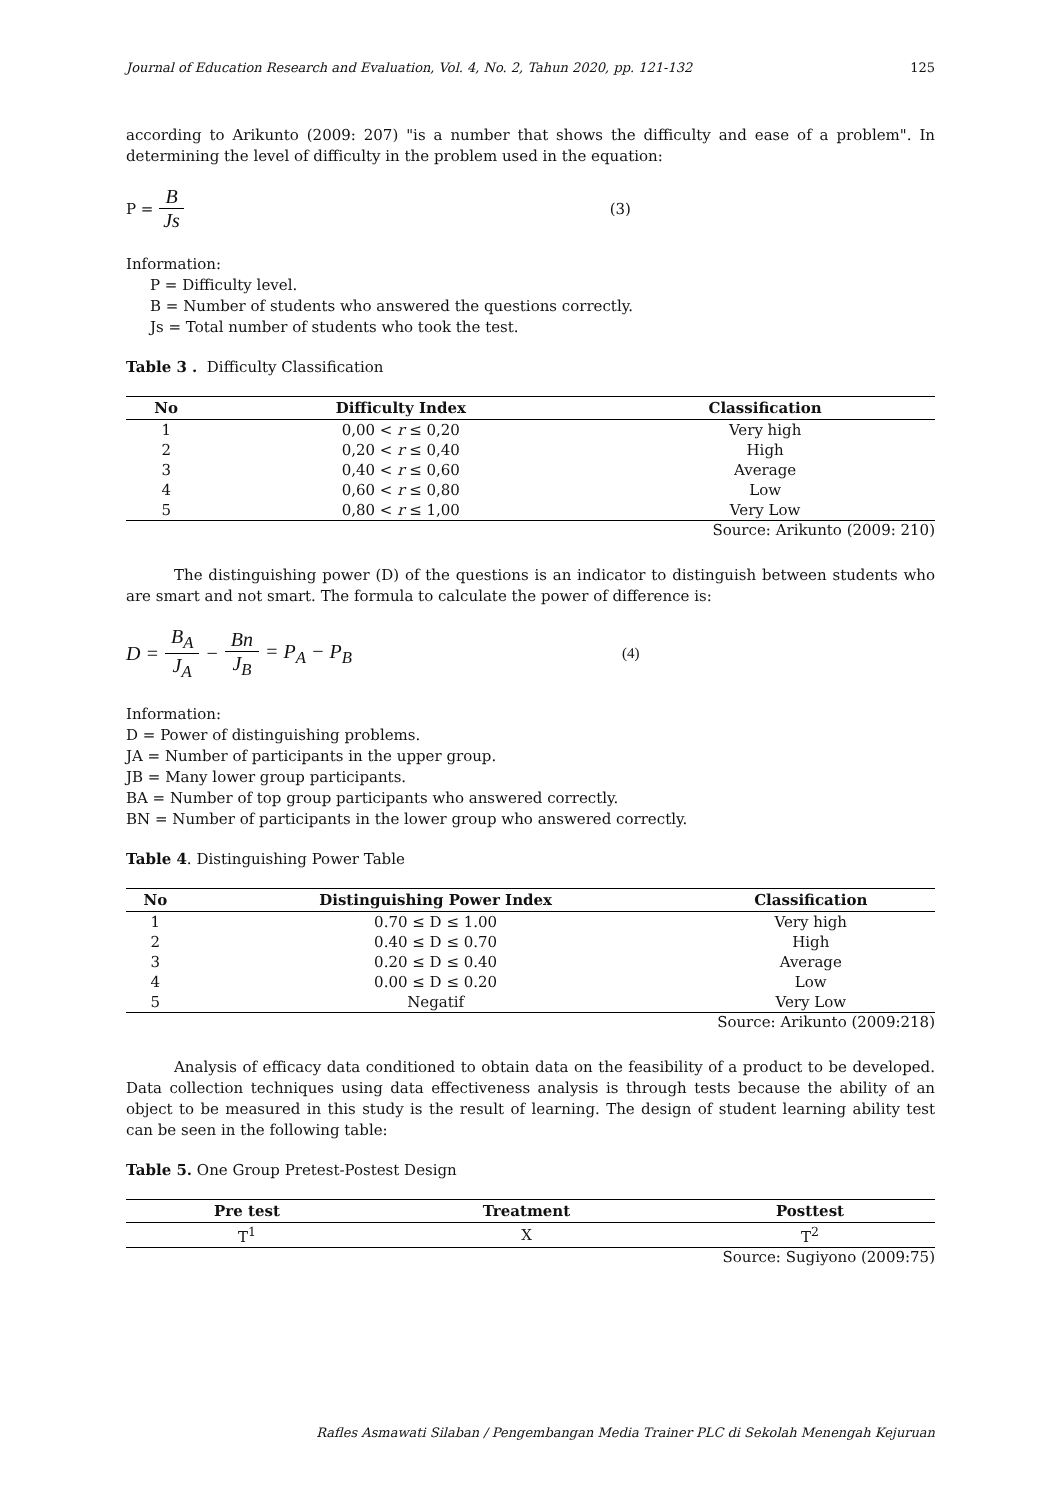Journal of Education Research and Evaluation, Vol. 4, No. 2, Tahun 2020, pp. 121-132 125
according to Arikunto (2009: 207) "is a number that shows the difficulty and ease of a problem". In determining the level of difficulty in the problem used in the equation:
P = B Js (3)
Information:
P = Difficulty level.
B = Number of students who answered the questions correctly.
Js = Total number of students who took the test.
Table 3 . Difficulty Classification
| No | Difficulty Index | Classification |
| --- | --- | --- |
| 1 | 0,00 < r ≤ 0,20 | Very high |
| 2 | 0,20 < r ≤ 0,40 | High |
| 3 | 0,40 < r ≤ 0,60 | Average |
| 4 | 0,60 < r ≤ 0,80 | Low |
| 5 | 0,80 < r ≤ 1,00 | Very Low |
Source: Arikunto (2009: 210)
The distinguishing power (D) of the questions is an indicator to distinguish between students who are smart and not smart. The formula to calculate the power of difference is:
D = B<sub>A</sub> J<sub>A</sub> − Bn J<sub>B</sub> = P<sub>A</sub> − P<sub>B</sub> (4)
Information:
D = Power of distinguishing problems.
JA = Number of participants in the upper group.
JB = Many lower group participants.
BA = Number of top group participants who answered correctly.
BN = Number of participants in the lower group who answered correctly.
Table 4. Distinguishing Power Table
| No | Distinguishing Power Index | Classification |
| --- | --- | --- |
| 1 | 0.70 ≤ D ≤ 1.00 | Very high |
| 2 | 0.40 ≤ D ≤ 0.70 | High |
| 3 | 0.20 ≤ D ≤ 0.40 | Average |
| 4 | 0.00 ≤ D ≤ 0.20 | Low |
| 5 | Negatif | Very Low |
Source: Arikunto (2009:218)
Analysis of efficacy data conditioned to obtain data on the feasibility of a product to be developed. Data collection techniques using data effectiveness analysis is through tests because the ability of an object to be measured in this study is the result of learning. The design of student learning ability test can be seen in the following table:
Table 5. One Group Pretest-Postest Design
| Pre test | Treatment | Posttest |
| --- | --- | --- |
| T<sup>1</sup> | X | T<sup>2</sup> |
Source: Sugiyono (2009:75)
Rafles Asmawati Silaban / Pengembangan Media Trainer PLC di Sekolah Menengah Kejuruan